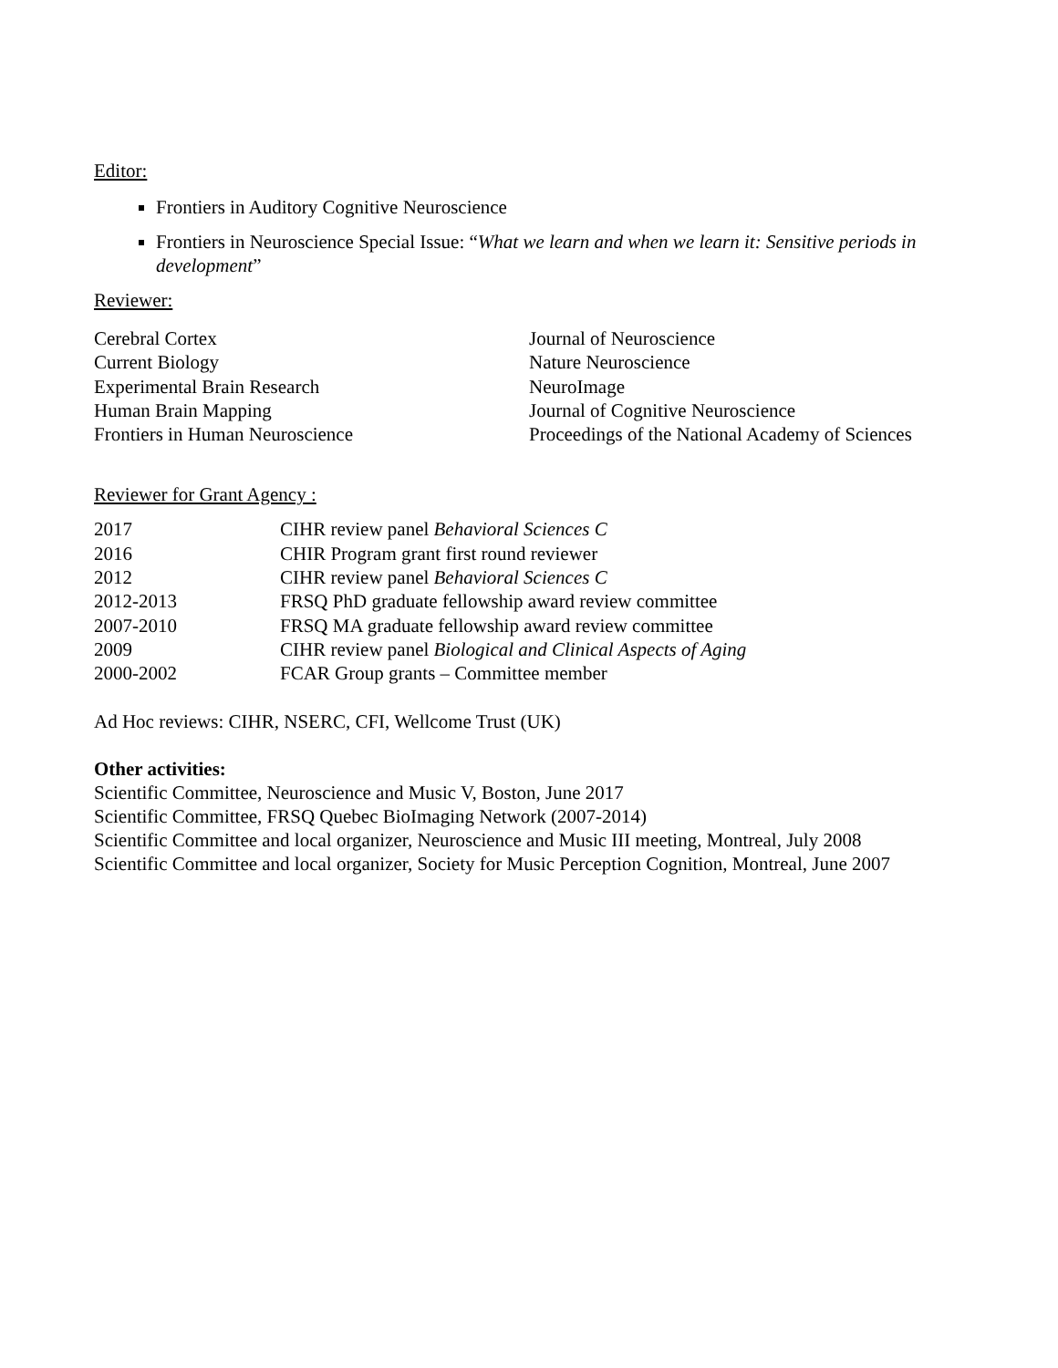Editor:
Frontiers in Auditory Cognitive Neuroscience
Frontiers in Neuroscience Special Issue: “What we learn and when we learn it: Sensitive periods in development”
Reviewer:
| Cerebral Cortex | Journal of Neuroscience |
| Current Biology | Nature Neuroscience |
| Experimental Brain Research | NeuroImage |
| Human Brain Mapping | Journal of Cognitive Neuroscience |
| Frontiers in Human Neuroscience | Proceedings of the National Academy of Sciences |
Reviewer for Grant Agency :
| 2017 | CIHR review panel Behavioral Sciences C |
| 2016 | CHIR Program grant first round reviewer |
| 2012 | CIHR review panel Behavioral Sciences C |
| 2012-2013 | FRSQ PhD graduate fellowship award review committee |
| 2007-2010 | FRSQ MA graduate fellowship award review committee |
| 2009 | CIHR review panel Biological and Clinical Aspects of Aging |
| 2000-2002 | FCAR Group grants – Committee member |
Ad Hoc reviews: CIHR, NSERC, CFI, Wellcome Trust (UK)
Other activities:
Scientific Committee, Neuroscience and Music V, Boston, June 2017
Scientific Committee, FRSQ Quebec BioImaging Network (2007-2014)
Scientific Committee and local organizer, Neuroscience and Music III meeting, Montreal, July 2008
Scientific Committee and local organizer, Society for Music Perception Cognition, Montreal, June 2007